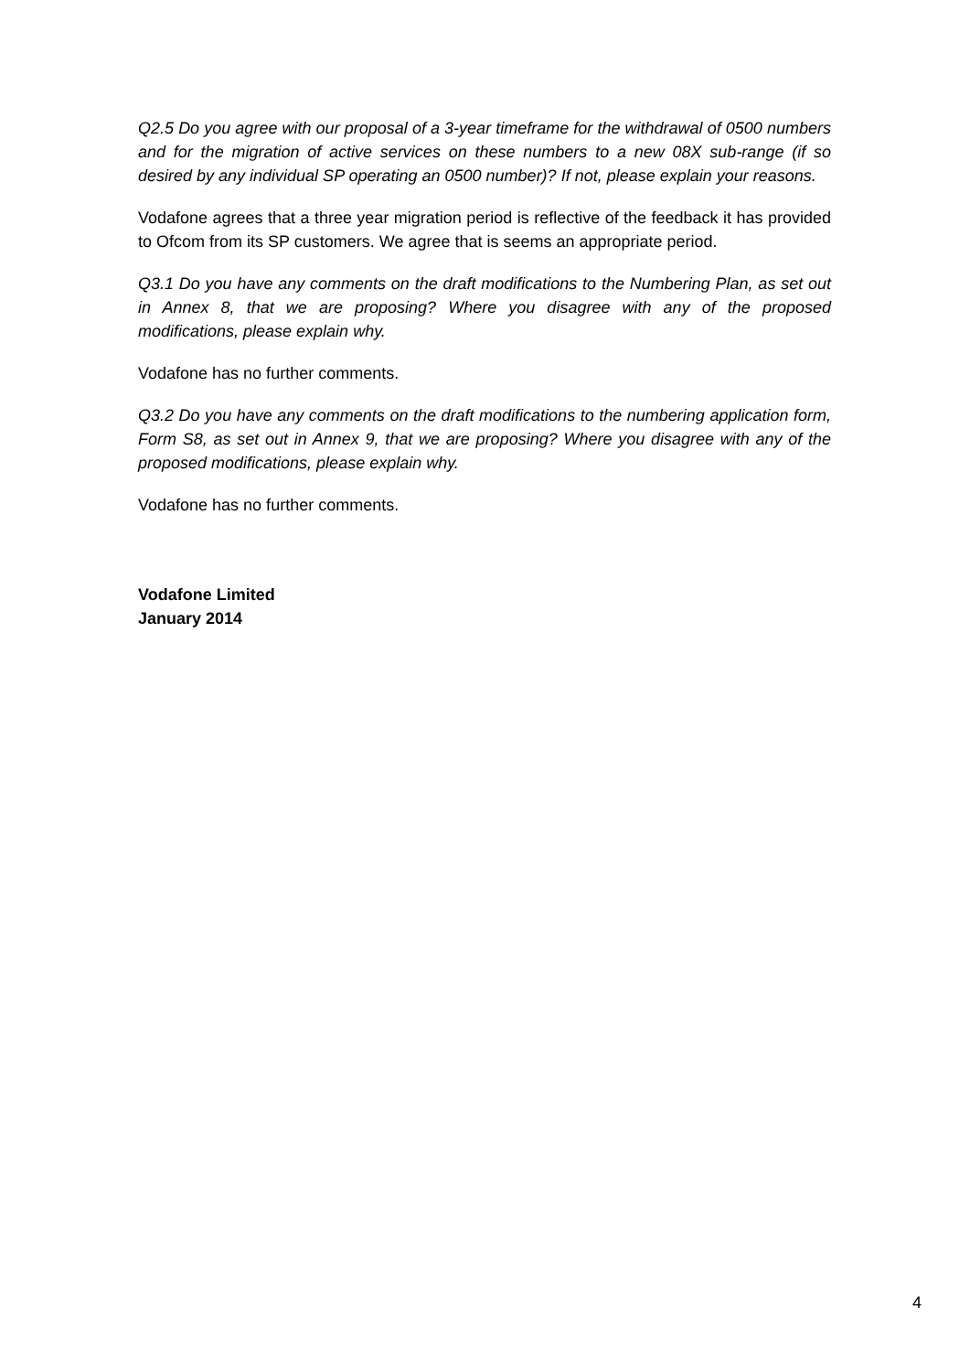Q2.5 Do you agree with our proposal of a 3-year timeframe for the withdrawal of 0500 numbers and for the migration of active services on these numbers to a new 08X sub-range (if so desired by any individual SP operating an 0500 number)? If not, please explain your reasons.
Vodafone agrees that a three year migration period is reflective of the feedback it has provided to Ofcom from its SP customers. We agree that is seems an appropriate period.
Q3.1 Do you have any comments on the draft modifications to the Numbering Plan, as set out in Annex 8, that we are proposing? Where you disagree with any of the proposed modifications, please explain why.
Vodafone has no further comments.
Q3.2 Do you have any comments on the draft modifications to the numbering application form, Form S8, as set out in Annex 9, that we are proposing? Where you disagree with any of the proposed modifications, please explain why.
Vodafone has no further comments.
Vodafone Limited
January 2014
4